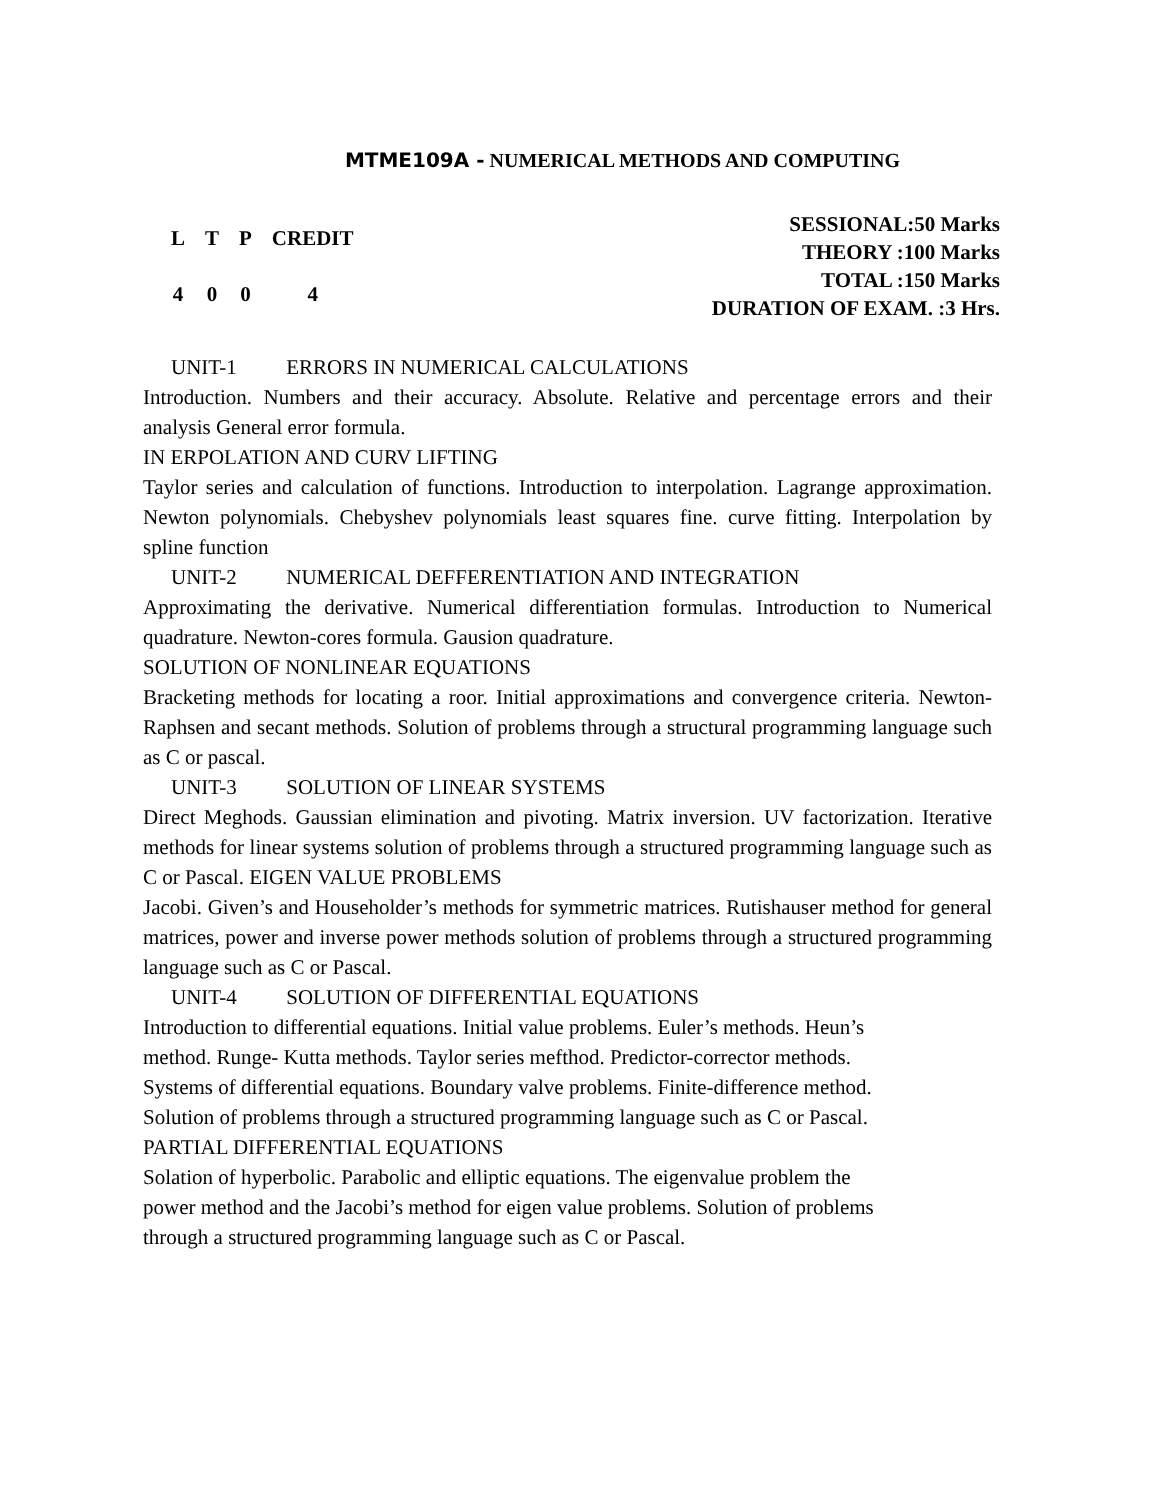MTME109A - NUMERICAL METHODS AND COMPUTING
| L | T | P | CREDIT |
| 4 | 0 | 0 | 4 |
SESSIONAL:50 Marks
THEORY :100 Marks
TOTAL :150 Marks
DURATION OF EXAM. :3 Hrs.
UNIT-1 ERRORS IN NUMERICAL CALCULATIONS
Introduction. Numbers and their accuracy. Absolute. Relative and percentage errors and their analysis General error formula.
IN ERPOLATION AND CURV LIFTING
Taylor series and calculation of functions. Introduction to interpolation. Lagrange approximation. Newton polynomials. Chebyshev polynomials least squares fine. curve fitting. Interpolation by spline function
UNIT-2 NUMERICAL DEFFERENTIATION AND INTEGRATION
Approximating the derivative. Numerical differentiation formulas. Introduction to Numerical quadrature. Newton-cores formula. Gausion quadrature.
SOLUTION OF NONLINEAR EQUATIONS
Bracketing methods for locating a roor. Initial approximations and convergence criteria. Newton-Raphsen and secant methods. Solution of problems through a structural programming language such as C or pascal.
UNIT-3 SOLUTION OF LINEAR SYSTEMS
Direct Meghods. Gaussian elimination and pivoting. Matrix inversion. UV factorization. Iterative methods for linear systems solution of problems through a structured programming language such as C or Pascal. EIGEN VALUE PROBLEMS
Jacobi. Given’s and Householder’s methods for symmetric matrices. Rutishauser method for general matrices, power and inverse power methods solution of problems through a structured programming language such as C or Pascal.
UNIT-4 SOLUTION OF DIFFERENTIAL EQUATIONS
Introduction to differential equations. Initial value problems. Euler’s methods. Heun’s
method. Runge- Kutta methods. Taylor series mefthod. Predictor-corrector methods.
Systems of differential equations. Boundary valve problems. Finite-difference method.
Solution of problems through a structured programming language such as C or Pascal.
PARTIAL DIFFERENTIAL EQUATIONS
Solation of hyperbolic. Parabolic and elliptic equations. The eigenvalue problem the
power method and the Jacobi’s method for eigen value problems. Solution of problems
through a structured programming language such as C or Pascal.